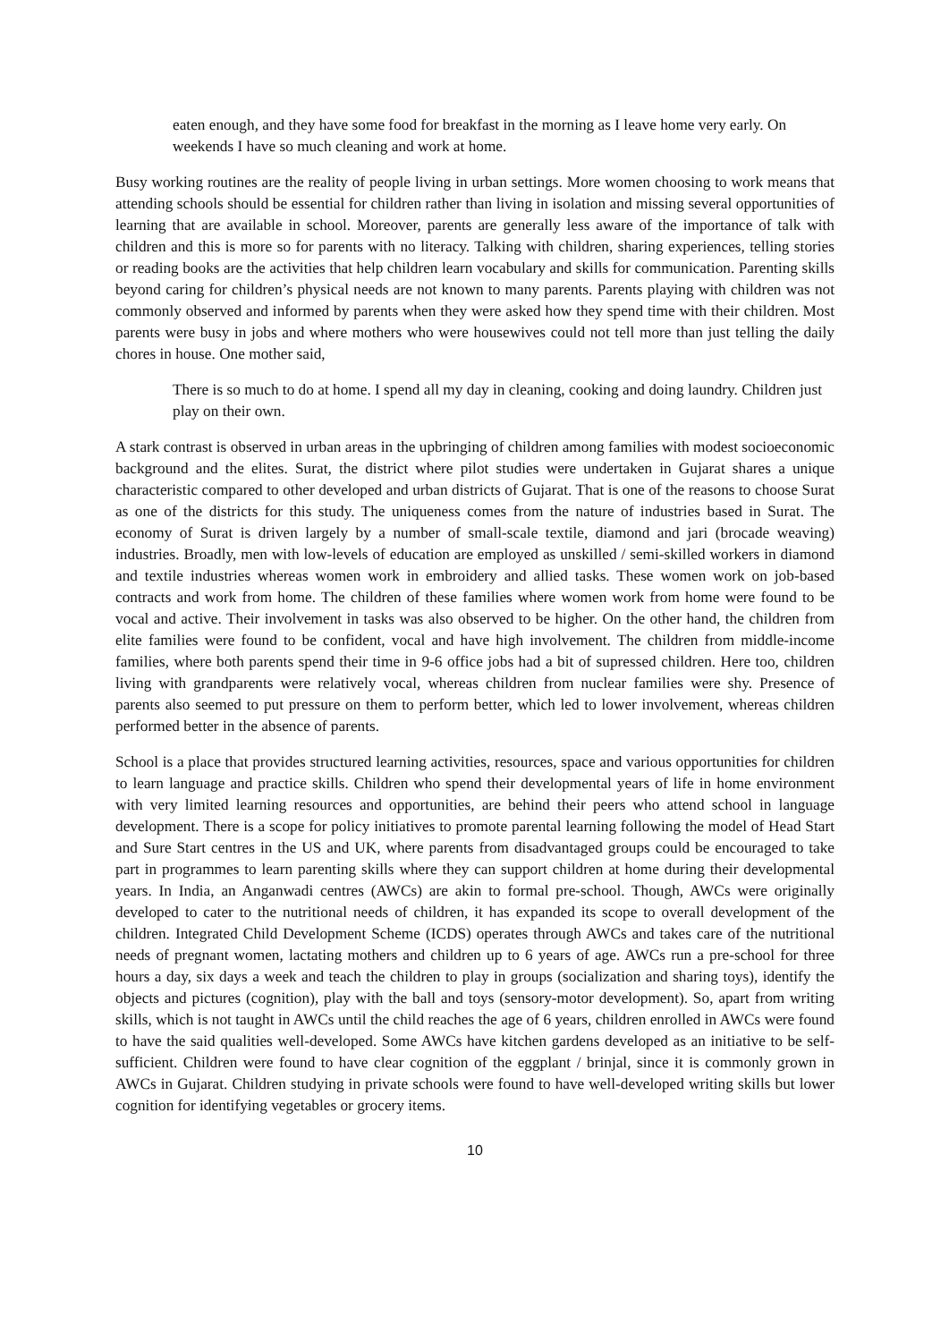eaten enough, and they have some food for breakfast in the morning as I leave home very early. On weekends I have so much cleaning and work at home.
Busy working routines are the reality of people living in urban settings. More women choosing to work means that attending schools should be essential for children rather than living in isolation and missing several opportunities of learning that are available in school. Moreover, parents are generally less aware of the importance of talk with children and this is more so for parents with no literacy. Talking with children, sharing experiences, telling stories or reading books are the activities that help children learn vocabulary and skills for communication. Parenting skills beyond caring for children’s physical needs are not known to many parents. Parents playing with children was not commonly observed and informed by parents when they were asked how they spend time with their children. Most parents were busy in jobs and where mothers who were housewives could not tell more than just telling the daily chores in house. One mother said,
There is so much to do at home. I spend all my day in cleaning, cooking and doing laundry. Children just play on their own.
A stark contrast is observed in urban areas in the upbringing of children among families with modest socioeconomic background and the elites. Surat, the district where pilot studies were undertaken in Gujarat shares a unique characteristic compared to other developed and urban districts of Gujarat. That is one of the reasons to choose Surat as one of the districts for this study. The uniqueness comes from the nature of industries based in Surat. The economy of Surat is driven largely by a number of small-scale textile, diamond and jari (brocade weaving) industries. Broadly, men with low-levels of education are employed as unskilled / semi-skilled workers in diamond and textile industries whereas women work in embroidery and allied tasks. These women work on job-based contracts and work from home. The children of these families where women work from home were found to be vocal and active. Their involvement in tasks was also observed to be higher. On the other hand, the children from elite families were found to be confident, vocal and have high involvement. The children from middle-income families, where both parents spend their time in 9-6 office jobs had a bit of supressed children. Here too, children living with grandparents were relatively vocal, whereas children from nuclear families were shy. Presence of parents also seemed to put pressure on them to perform better, which led to lower involvement, whereas children performed better in the absence of parents.
School is a place that provides structured learning activities, resources, space and various opportunities for children to learn language and practice skills. Children who spend their developmental years of life in home environment with very limited learning resources and opportunities, are behind their peers who attend school in language development. There is a scope for policy initiatives to promote parental learning following the model of Head Start and Sure Start centres in the US and UK, where parents from disadvantaged groups could be encouraged to take part in programmes to learn parenting skills where they can support children at home during their developmental years. In India, an Anganwadi centres (AWCs) are akin to formal pre-school. Though, AWCs were originally developed to cater to the nutritional needs of children, it has expanded its scope to overall development of the children. Integrated Child Development Scheme (ICDS) operates through AWCs and takes care of the nutritional needs of pregnant women, lactating mothers and children up to 6 years of age. AWCs run a pre-school for three hours a day, six days a week and teach the children to play in groups (socialization and sharing toys), identify the objects and pictures (cognition), play with the ball and toys (sensory-motor development). So, apart from writing skills, which is not taught in AWCs until the child reaches the age of 6 years, children enrolled in AWCs were found to have the said qualities well-developed. Some AWCs have kitchen gardens developed as an initiative to be self-sufficient. Children were found to have clear cognition of the eggplant / brinjal, since it is commonly grown in AWCs in Gujarat. Children studying in private schools were found to have well-developed writing skills but lower cognition for identifying vegetables or grocery items.
10